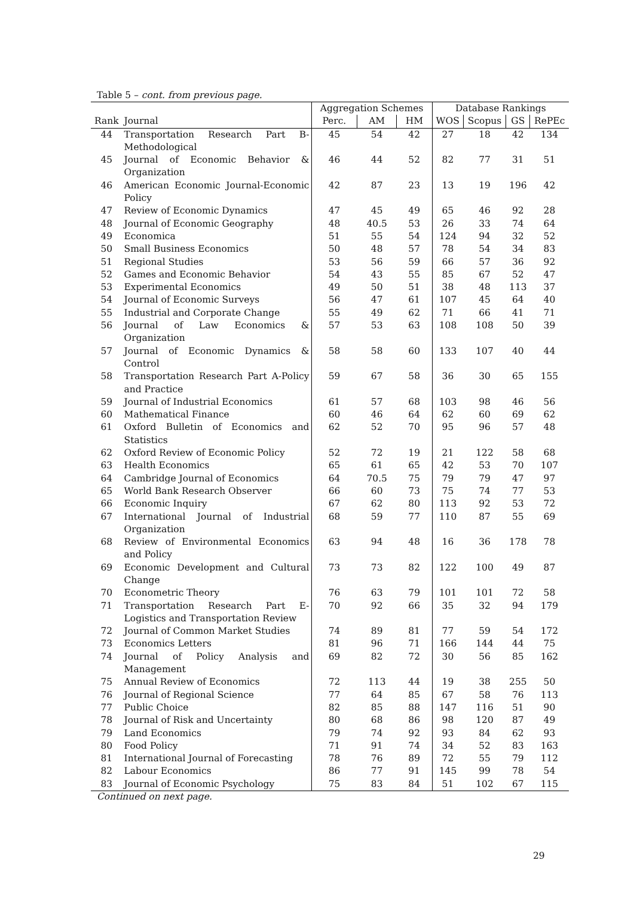Table 5 – cont. from previous page.
| | | Aggregation Schemes | | | Database Rankings | | | |
| --- | --- | --- | --- | --- | --- | --- | --- | --- |
| Rank | Journal | Perc. | AM | HM | WOS | Scopus | GS | RePEc |
| 44 | Transportation Research Part B-Methodological | 45 | 54 | 42 | 27 | 18 | 42 | 134 |
| 45 | Journal of Economic Behavior & Organization | 46 | 44 | 52 | 82 | 77 | 31 | 51 |
| 46 | American Economic Journal-Economic Policy | 42 | 87 | 23 | 13 | 19 | 196 | 42 |
| 47 | Review of Economic Dynamics | 47 | 45 | 49 | 65 | 46 | 92 | 28 |
| 48 | Journal of Economic Geography | 48 | 40.5 | 53 | 26 | 33 | 74 | 64 |
| 49 | Economica | 51 | 55 | 54 | 124 | 94 | 32 | 52 |
| 50 | Small Business Economics | 50 | 48 | 57 | 78 | 54 | 34 | 83 |
| 51 | Regional Studies | 53 | 56 | 59 | 66 | 57 | 36 | 92 |
| 52 | Games and Economic Behavior | 54 | 43 | 55 | 85 | 67 | 52 | 47 |
| 53 | Experimental Economics | 49 | 50 | 51 | 38 | 48 | 113 | 37 |
| 54 | Journal of Economic Surveys | 56 | 47 | 61 | 107 | 45 | 64 | 40 |
| 55 | Industrial and Corporate Change | 55 | 49 | 62 | 71 | 66 | 41 | 71 |
| 56 | Journal of Law Economics & Organization | 57 | 53 | 63 | 108 | 108 | 50 | 39 |
| 57 | Journal of Economic Dynamics & Control | 58 | 58 | 60 | 133 | 107 | 40 | 44 |
| 58 | Transportation Research Part A-Policy and Practice | 59 | 67 | 58 | 36 | 30 | 65 | 155 |
| 59 | Journal of Industrial Economics | 61 | 57 | 68 | 103 | 98 | 46 | 56 |
| 60 | Mathematical Finance | 60 | 46 | 64 | 62 | 60 | 69 | 62 |
| 61 | Oxford Bulletin of Economics and Statistics | 62 | 52 | 70 | 95 | 96 | 57 | 48 |
| 62 | Oxford Review of Economic Policy | 52 | 72 | 19 | 21 | 122 | 58 | 68 |
| 63 | Health Economics | 65 | 61 | 65 | 42 | 53 | 70 | 107 |
| 64 | Cambridge Journal of Economics | 64 | 70.5 | 75 | 79 | 79 | 47 | 97 |
| 65 | World Bank Research Observer | 66 | 60 | 73 | 75 | 74 | 77 | 53 |
| 66 | Economic Inquiry | 67 | 62 | 80 | 113 | 92 | 53 | 72 |
| 67 | International Journal of Industrial Organization | 68 | 59 | 77 | 110 | 87 | 55 | 69 |
| 68 | Review of Environmental Economics and Policy | 63 | 94 | 48 | 16 | 36 | 178 | 78 |
| 69 | Economic Development and Cultural Change | 73 | 73 | 82 | 122 | 100 | 49 | 87 |
| 70 | Econometric Theory | 76 | 63 | 79 | 101 | 101 | 72 | 58 |
| 71 | Transportation Research Part E-Logistics and Transportation Review | 70 | 92 | 66 | 35 | 32 | 94 | 179 |
| 72 | Journal of Common Market Studies | 74 | 89 | 81 | 77 | 59 | 54 | 172 |
| 73 | Economics Letters | 81 | 96 | 71 | 166 | 144 | 44 | 75 |
| 74 | Journal of Policy Analysis and Management | 69 | 82 | 72 | 30 | 56 | 85 | 162 |
| 75 | Annual Review of Economics | 72 | 113 | 44 | 19 | 38 | 255 | 50 |
| 76 | Journal of Regional Science | 77 | 64 | 85 | 67 | 58 | 76 | 113 |
| 77 | Public Choice | 82 | 85 | 88 | 147 | 116 | 51 | 90 |
| 78 | Journal of Risk and Uncertainty | 80 | 68 | 86 | 98 | 120 | 87 | 49 |
| 79 | Land Economics | 79 | 74 | 92 | 93 | 84 | 62 | 93 |
| 80 | Food Policy | 71 | 91 | 74 | 34 | 52 | 83 | 163 |
| 81 | International Journal of Forecasting | 78 | 76 | 89 | 72 | 55 | 79 | 112 |
| 82 | Labour Economics | 86 | 77 | 91 | 145 | 99 | 78 | 54 |
| 83 | Journal of Economic Psychology | 75 | 83 | 84 | 51 | 102 | 67 | 115 |
Continued on next page.
29